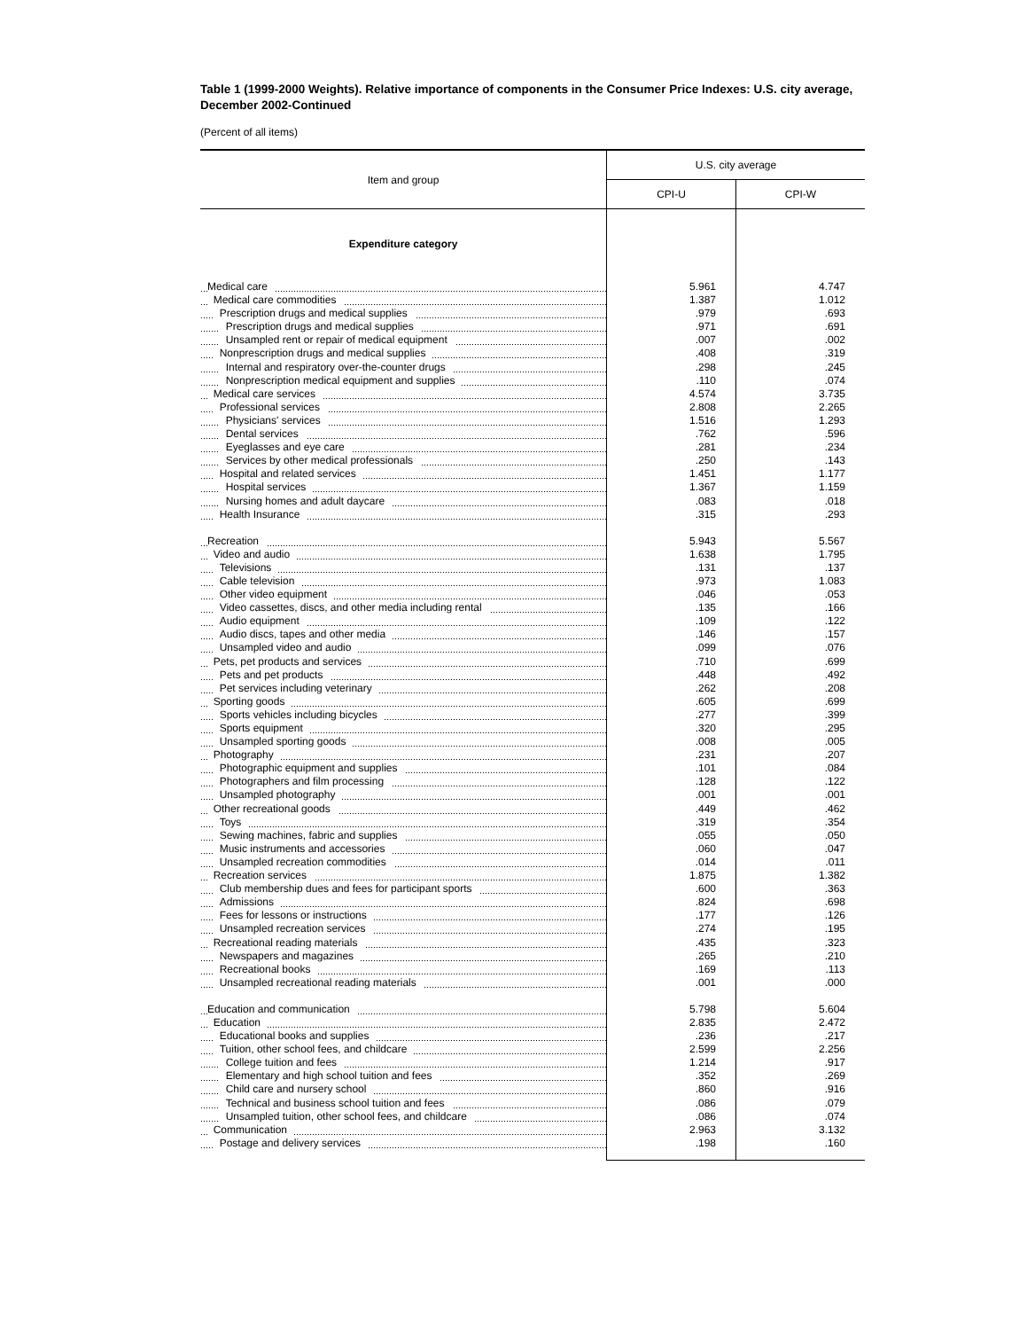Table 1 (1999-2000 Weights). Relative importance of components in the Consumer Price Indexes: U.S. city average, December 2002-Continued
(Percent of all items)
| Item and group | U.S. city average | |
| --- | --- | --- |
| | CPI-U | CPI-W |
| Expenditure category | | |
| Medical care | 5.961 | 4.747 |
| Medical care commodities | 1.387 | 1.012 |
| Prescription drugs and medical supplies | .979 | .693 |
| Prescription drugs and medical supplies | .971 | .691 |
| Unsampled rent or repair of medical equipment | .007 | .002 |
| Nonprescription drugs and medical supplies | .408 | .319 |
| Internal and respiratory over-the-counter drugs | .298 | .245 |
| Nonprescription medical equipment and supplies | .110 | .074 |
| Medical care services | 4.574 | 3.735 |
| Professional services | 2.808 | 2.265 |
| Physicians' services | 1.516 | 1.293 |
| Dental services | .762 | .596 |
| Eyeglasses and eye care | .281 | .234 |
| Services by other medical professionals | .250 | .143 |
| Hospital and related services | 1.451 | 1.177 |
| Hospital services | 1.367 | 1.159 |
| Nursing homes and adult daycare | .083 | .018 |
| Health Insurance | .315 | .293 |
| Recreation | 5.943 | 5.567 |
| Video and audio | 1.638 | 1.795 |
| Televisions | .131 | .137 |
| Cable television | .973 | 1.083 |
| Other video equipment | .046 | .053 |
| Video cassettes, discs, and other media including rental | .135 | .166 |
| Audio equipment | .109 | .122 |
| Audio discs, tapes and other media | .146 | .157 |
| Unsampled video and audio | .099 | .076 |
| Pets, pet products and services | .710 | .699 |
| Pets and pet products | .448 | .492 |
| Pet services including veterinary | .262 | .208 |
| Sporting goods | .605 | .699 |
| Sports vehicles including bicycles | .277 | .399 |
| Sports equipment | .320 | .295 |
| Unsampled sporting goods | .008 | .005 |
| Photography | .231 | .207 |
| Photographic equipment and supplies | .101 | .084 |
| Photographers and film processing | .128 | .122 |
| Unsampled photography | .001 | .001 |
| Other recreational goods | .449 | .462 |
| Toys | .319 | .354 |
| Sewing machines, fabric and supplies | .055 | .050 |
| Music instruments and accessories | .060 | .047 |
| Unsampled recreation commodities | .014 | .011 |
| Recreation services | 1.875 | 1.382 |
| Club membership dues and fees for participant sports | .600 | .363 |
| Admissions | .824 | .698 |
| Fees for lessons or instructions | .177 | .126 |
| Unsampled recreation services | .274 | .195 |
| Recreational reading materials | .435 | .323 |
| Newspapers and magazines | .265 | .210 |
| Recreational books | .169 | .113 |
| Unsampled recreational reading materials | .001 | .000 |
| Education and communication | 5.798 | 5.604 |
| Education | 2.835 | 2.472 |
| Educational books and supplies | .236 | .217 |
| Tuition, other school fees, and childcare | 2.599 | 2.256 |
| College tuition and fees | 1.214 | .917 |
| Elementary and high school tuition and fees | .352 | .269 |
| Child care and nursery school | .860 | .916 |
| Technical and business school tuition and fees | .086 | .079 |
| Unsampled tuition, other school fees, and childcare | .086 | .074 |
| Communication | 2.963 | 3.132 |
| Postage and delivery services | .198 | .160 |